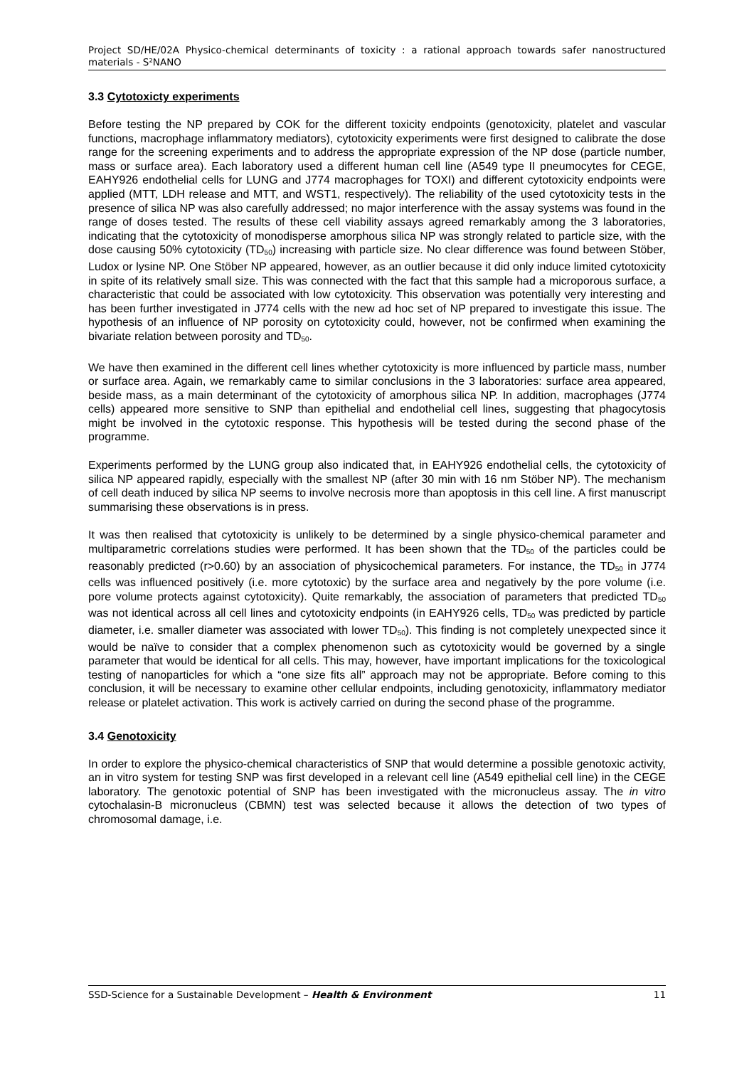Project SD/HE/02A Physico-chemical determinants of toxicity : a rational approach towards safer nanostructured materials - S²NANO
3.3 Cytotoxicty experiments
Before testing the NP prepared by COK for the different toxicity endpoints (genotoxicity, platelet and vascular functions, macrophage inflammatory mediators), cytotoxicity experiments were first designed to calibrate the dose range for the screening experiments and to address the appropriate expression of the NP dose (particle number, mass or surface area). Each laboratory used a different human cell line (A549 type II pneumocytes for CEGE, EAHY926 endothelial cells for LUNG and J774 macrophages for TOXI) and different cytotoxicity endpoints were applied (MTT, LDH release and MTT, and WST1, respectively). The reliability of the used cytotoxicity tests in the presence of silica NP was also carefully addressed; no major interference with the assay systems was found in the range of doses tested. The results of these cell viability assays agreed remarkably among the 3 laboratories, indicating that the cytotoxicity of monodisperse amorphous silica NP was strongly related to particle size, with the dose causing 50% cytotoxicity (TD<sub>50</sub>) increasing with particle size. No clear difference was found between Stöber, Ludox or lysine NP. One Stöber NP appeared, however, as an outlier because it did only induce limited cytotoxicity in spite of its relatively small size. This was connected with the fact that this sample had a microporous surface, a characteristic that could be associated with low cytotoxicity. This observation was potentially very interesting and has been further investigated in J774 cells with the new ad hoc set of NP prepared to investigate this issue. The hypothesis of an influence of NP porosity on cytotoxicity could, however, not be confirmed when examining the bivariate relation between porosity and TD<sub>50</sub>.
We have then examined in the different cell lines whether cytotoxicity is more influenced by particle mass, number or surface area. Again, we remarkably came to similar conclusions in the 3 laboratories: surface area appeared, beside mass, as a main determinant of the cytotoxicity of amorphous silica NP. In addition, macrophages (J774 cells) appeared more sensitive to SNP than epithelial and endothelial cell lines, suggesting that phagocytosis might be involved in the cytotoxic response. This hypothesis will be tested during the second phase of the programme.
Experiments performed by the LUNG group also indicated that, in EAHY926 endothelial cells, the cytotoxicity of silica NP appeared rapidly, especially with the smallest NP (after 30 min with 16 nm Stöber NP). The mechanism of cell death induced by silica NP seems to involve necrosis more than apoptosis in this cell line. A first manuscript summarising these observations is in press.
It was then realised that cytotoxicity is unlikely to be determined by a single physico-chemical parameter and multiparametric correlations studies were performed. It has been shown that the TD<sub>50</sub> of the particles could be reasonably predicted (r>0.60) by an association of physicochemical parameters. For instance, the TD<sub>50</sub> in J774 cells was influenced positively (i.e. more cytotoxic) by the surface area and negatively by the pore volume (i.e. pore volume protects against cytotoxicity). Quite remarkably, the association of parameters that predicted TD<sub>50</sub> was not identical across all cell lines and cytotoxicity endpoints (in EAHY926 cells, TD<sub>50</sub> was predicted by particle diameter, i.e. smaller diameter was associated with lower TD<sub>50</sub>). This finding is not completely unexpected since it would be naïve to consider that a complex phenomenon such as cytotoxicity would be governed by a single parameter that would be identical for all cells. This may, however, have important implications for the toxicological testing of nanoparticles for which a “one size fits all” approach may not be appropriate. Before coming to this conclusion, it will be necessary to examine other cellular endpoints, including genotoxicity, inflammatory mediator release or platelet activation. This work is actively carried on during the second phase of the programme.
3.4 Genotoxicity
In order to explore the physico-chemical characteristics of SNP that would determine a possible genotoxic activity, an in vitro system for testing SNP was first developed in a relevant cell line (A549 epithelial cell line) in the CEGE laboratory. The genotoxic potential of SNP has been investigated with the micronucleus assay. The in vitro cytochalasin-B micronucleus (CBMN) test was selected because it allows the detection of two types of chromosomal damage, i.e.
SSD-Science for a Sustainable Development – Health & Environment 11